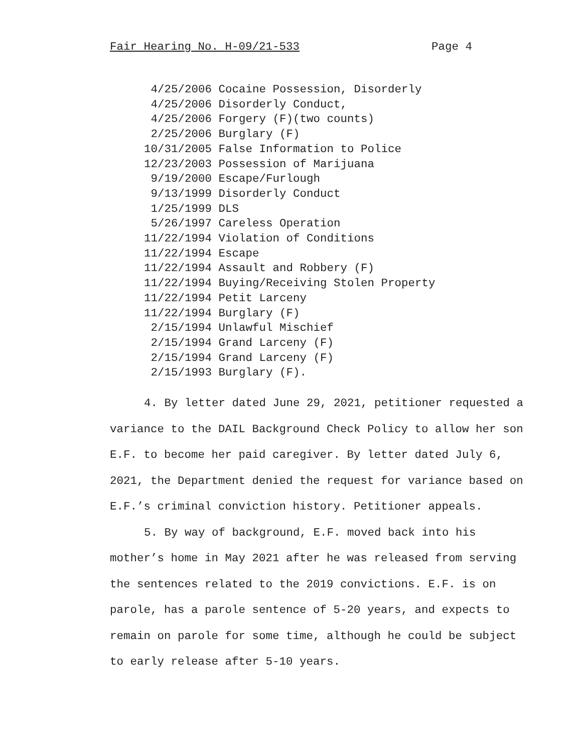Fair Hearing No. H-09/21-533 Page 4
4/25/2006 Cocaine Possession, Disorderly 4/25/2006 Disorderly Conduct, 4/25/2006 Forgery (F)(two counts) 2/25/2006 Burglary (F) 10/31/2005 False Information to Police 12/23/2003 Possession of Marijuana 9/19/2000 Escape/Furlough 9/13/1999 Disorderly Conduct 1/25/1999 DLS 5/26/1997 Careless Operation 11/22/1994 Violation of Conditions 11/22/1994 Escape 11/22/1994 Assault and Robbery (F) 11/22/1994 Buying/Receiving Stolen Property 11/22/1994 Petit Larceny 11/22/1994 Burglary (F) 2/15/1994 Unlawful Mischief 2/15/1994 Grand Larceny (F) 2/15/1994 Grand Larceny (F) 2/15/1993 Burglary (F).
4. By letter dated June 29, 2021, petitioner requested a variance to the DAIL Background Check Policy to allow her son E.F. to become her paid caregiver. By letter dated July 6, 2021, the Department denied the request for variance based on E.F.’s criminal conviction history. Petitioner appeals.
5. By way of background, E.F. moved back into his mother’s home in May 2021 after he was released from serving the sentences related to the 2019 convictions. E.F. is on parole, has a parole sentence of 5-20 years, and expects to remain on parole for some time, although he could be subject to early release after 5-10 years.